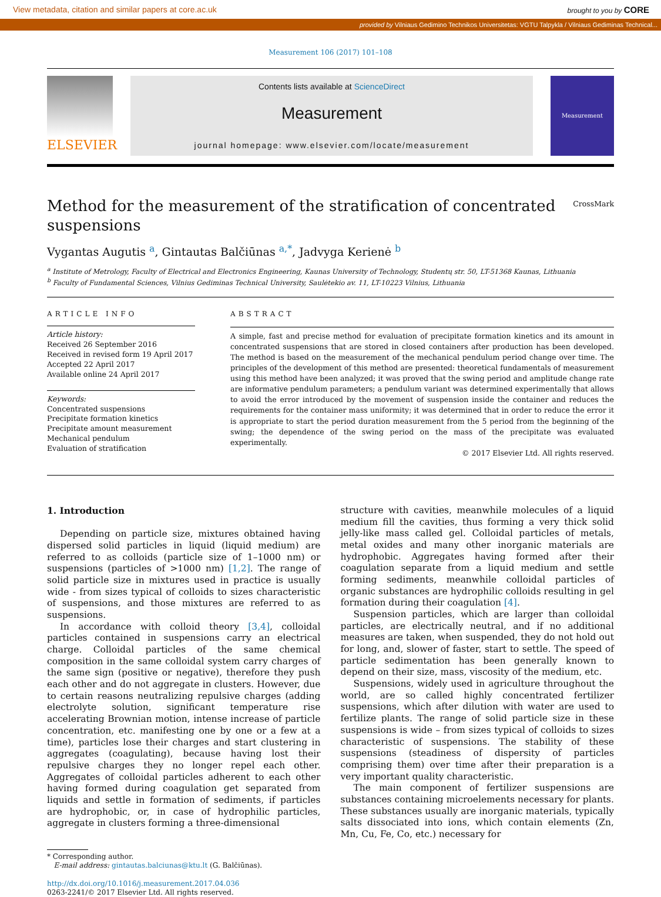View metadata, citation and similar papers at core.ac.uk brought to you by CORE
provided by Vilniaus Gedimino Technikos Universitetas: VGTU Talpykla / Vilniaus Gediminas Technical...
Measurement 106 (2017) 101–108
ELSEVIER
Contents lists available at ScienceDirect
Measurement
journal homepage: www.elsevier.com/locate/measurement
Measurement
Method for the measurement of the stratification of concentrated suspensions
CrossMark
Vygantas Augutis <sup>a</sup>, Gintautas Balčiūnas <sup>a,*</sup>, Jadvyga Kerienė <sup>b</sup>
<sup>a</sup> Institute of Metrology, Faculty of Electrical and Electronics Engineering, Kaunas University of Technology, Studentų str. 50, LT-51368 Kaunas, Lithuania
<sup>b</sup> Faculty of Fundamental Sciences, Vilnius Gediminas Technical University, Saulėtekio av. 11, LT-10223 Vilnius, Lithuania
ARTICLE INFO
Article history:
Received 26 September 2016
Received in revised form 19 April 2017
Accepted 22 April 2017
Available online 24 April 2017
Keywords:
Concentrated suspensions
Precipitate formation kinetics
Precipitate amount measurement
Mechanical pendulum
Evaluation of stratification
ABSTRACT
A simple, fast and precise method for evaluation of precipitate formation kinetics and its amount in concentrated suspensions that are stored in closed containers after production has been developed. The method is based on the measurement of the mechanical pendulum period change over time. The principles of the development of this method are presented: theoretical fundamentals of measurement using this method have been analyzed; it was proved that the swing period and amplitude change rate are informative pendulum parameters; a pendulum variant was determined experimentally that allows to avoid the error introduced by the movement of suspension inside the container and reduces the requirements for the container mass uniformity; it was determined that in order to reduce the error it is appropriate to start the period duration measurement from the 5 period from the beginning of the swing; the dependence of the swing period on the mass of the precipitate was evaluated experimentally.
© 2017 Elsevier Ltd. All rights reserved.
1. Introduction
Depending on particle size, mixtures obtained having dispersed solid particles in liquid (liquid medium) are referred to as colloids (particle size of 1–1000 nm) or suspensions (particles of >1000 nm) [1,2]. The range of solid particle size in mixtures used in practice is usually wide - from sizes typical of colloids to sizes characteristic of suspensions, and those mixtures are referred to as suspensions.
In accordance with colloid theory [3,4], colloidal particles contained in suspensions carry an electrical charge. Colloidal particles of the same chemical composition in the same colloidal system carry charges of the same sign (positive or negative), therefore they push each other and do not aggregate in clusters. However, due to certain reasons neutralizing repulsive charges (adding electrolyte solution, significant temperature rise accelerating Brownian motion, intense increase of particle concentration, etc. manifesting one by one or a few at a time), particles lose their charges and start clustering in aggregates (coagulating), because having lost their repulsive charges they no longer repel each other. Aggregates of colloidal particles adherent to each other having formed during coagulation get separated from liquids and settle in formation of sediments, if particles are hydrophobic, or, in case of hydrophilic particles, aggregate in clusters forming a three-dimensional
* Corresponding author.
E-mail address: gintautas.balciunas@ktu.lt (G. Balčiūnas).
http://dx.doi.org/10.1016/j.measurement.2017.04.036
0263-2241/© 2017 Elsevier Ltd. All rights reserved.
structure with cavities, meanwhile molecules of a liquid medium fill the cavities, thus forming a very thick solid jelly-like mass called gel. Colloidal particles of metals, metal oxides and many other inorganic materials are hydrophobic. Aggregates having formed after their coagulation separate from a liquid medium and settle forming sediments, meanwhile colloidal particles of organic substances are hydrophilic colloids resulting in gel formation during their coagulation [4].
Suspension particles, which are larger than colloidal particles, are electrically neutral, and if no additional measures are taken, when suspended, they do not hold out for long, and, slower of faster, start to settle. The speed of particle sedimentation has been generally known to depend on their size, mass, viscosity of the medium, etc.
Suspensions, widely used in agriculture throughout the world, are so called highly concentrated fertilizer suspensions, which after dilution with water are used to fertilize plants. The range of solid particle size in these suspensions is wide – from sizes typical of colloids to sizes characteristic of suspensions. The stability of these suspensions (steadiness of dispersity of particles comprising them) over time after their preparation is a very important quality characteristic.
The main component of fertilizer suspensions are substances containing microelements necessary for plants. These substances usually are inorganic materials, typically salts dissociated into ions, which contain elements (Zn, Mn, Cu, Fe, Co, etc.) necessary for